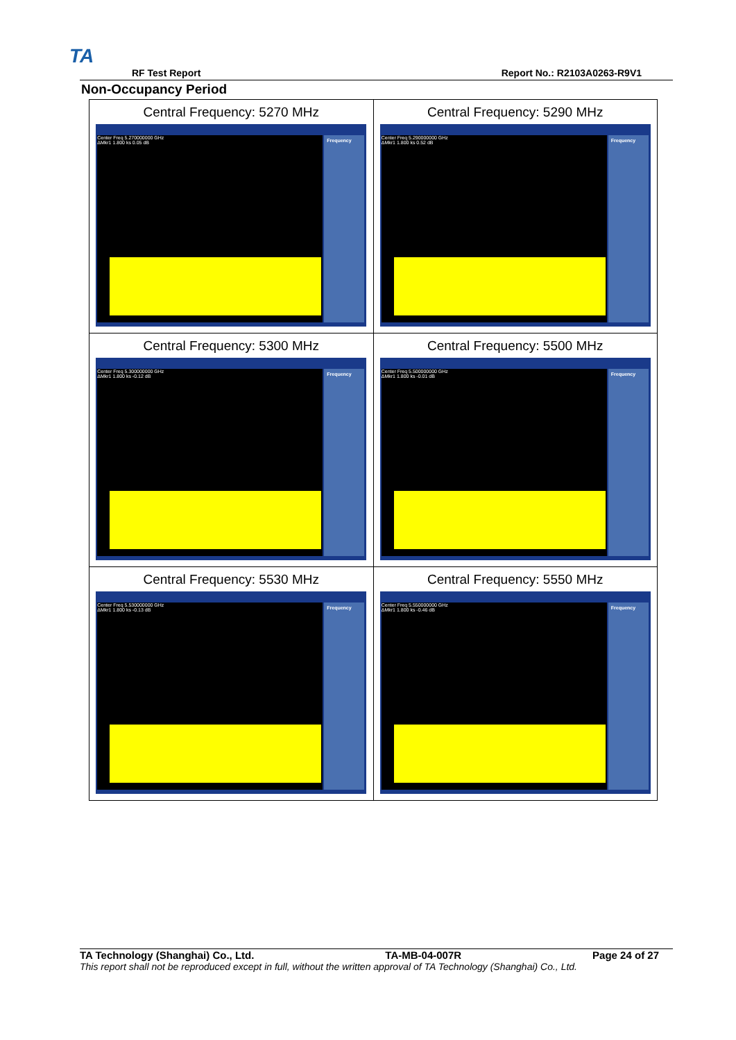TA
RF Test Report Report No.: R2103A0263-R9V1
Non-Occupancy Period
| Central Frequency: 5270 MHz Center Freq 5.270000000 GHz ΔMkr1 1.800 ks 0.05 dB Frequency | Central Frequency: 5290 MHz Center Freq 5.290000000 GHz ΔMkr1 1.800 ks 0.52 dB Frequency |
| Central Frequency: 5300 MHz Center Freq 5.300000000 GHz ΔMkr1 1.800 ks -0.12 dB Frequency | Central Frequency: 5500 MHz Center Freq 5.500000000 GHz ΔMkr1 1.800 ks -0.01 dB Frequency |
| Central Frequency: 5530 MHz Center Freq 5.530000000 GHz ΔMkr1 1.800 ks -0.13 dB Frequency | Central Frequency: 5550 MHz Center Freq 5.550000000 GHz ΔMkr1 1.800 ks -0.46 dB Frequency |
TA Technology (Shanghai) Co., Ltd. TA-MB-04-007R Page 24 of 27
This report shall not be reproduced except in full, without the written approval of TA Technology (Shanghai) Co., Ltd.